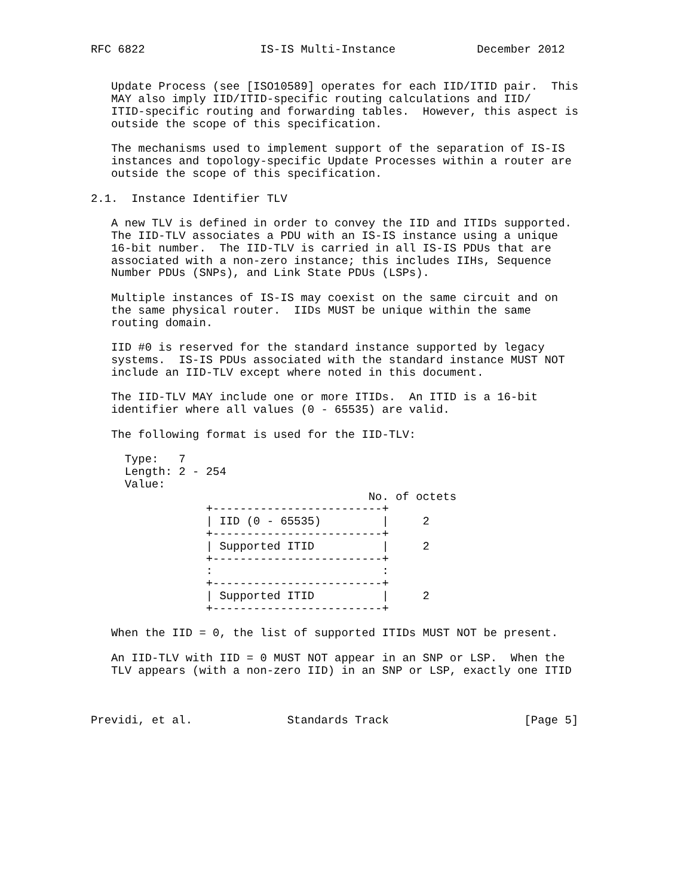RFC 6822                 IS-IS Multi-Instance            December 2012


   Update Process (see [ISO10589] operates for each IID/ITID pair.  This
   MAY also imply IID/ITID-specific routing calculations and IID/
   ITID-specific routing and forwarding tables.  However, this aspect is
   outside the scope of this specification.

   The mechanisms used to implement support of the separation of IS-IS
   instances and topology-specific Update Processes within a router are
   outside the scope of this specification.

2.1.  Instance Identifier TLV

   A new TLV is defined in order to convey the IID and ITIDs supported.
   The IID-TLV associates a PDU with an IS-IS instance using a unique
   16-bit number.  The IID-TLV is carried in all IS-IS PDUs that are
   associated with a non-zero instance; this includes IIHs, Sequence
   Number PDUs (SNPs), and Link State PDUs (LSPs).

   Multiple instances of IS-IS may coexist on the same circuit and on
   the same physical router.  IIDs MUST be unique within the same
   routing domain.

   IID #0 is reserved for the standard instance supported by legacy
   systems.  IS-IS PDUs associated with the standard instance MUST NOT
   include an IID-TLV except where noted in this document.

   The IID-TLV MAY include one or more ITIDs.  An ITID is a 16-bit
   identifier where all values (0 - 65535) are valid.

   The following format is used for the IID-TLV:

     Type:   7
     Length: 2 - 254
     Value:
                                         No. of octets
                 +-------------------------+
                 | IID (0 - 65535)         |     2
                 +-------------------------+
                 | Supported ITID          |     2
                 +-------------------------+
                 :                         :
                 +-------------------------+
                 | Supported ITID          |     2
                 +-------------------------+

   When the IID = 0, the list of supported ITIDs MUST NOT be present.

   An IID-TLV with IID = 0 MUST NOT appear in an SNP or LSP.  When the
   TLV appears (with a non-zero IID) in an SNP or LSP, exactly one ITID



Previdi, et al.              Standards Track                    [Page 5]